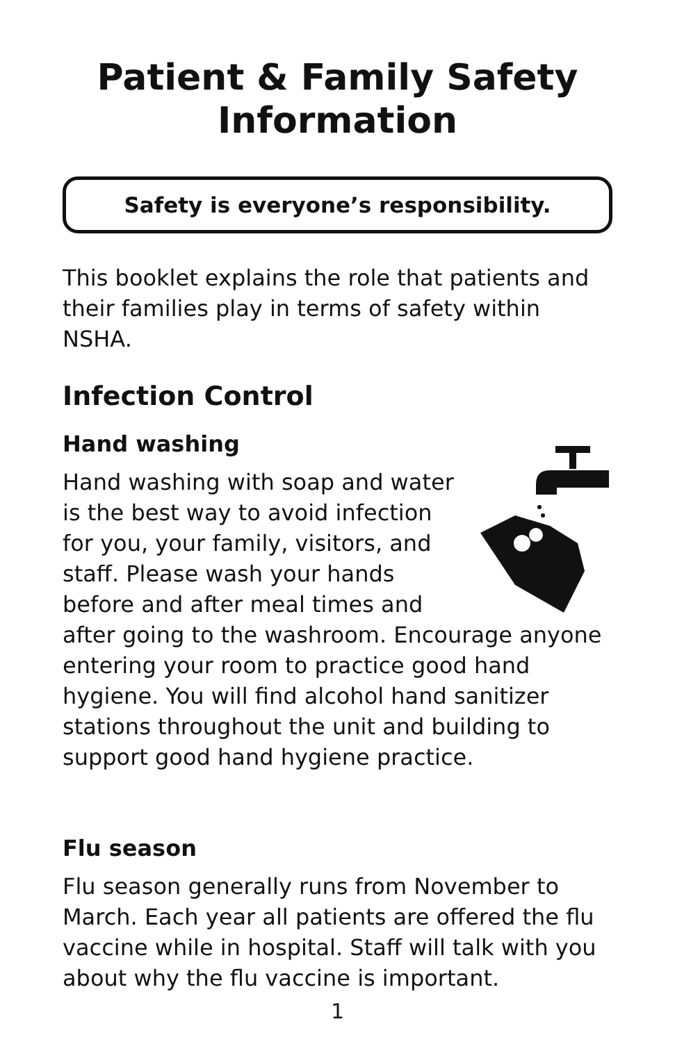Patient & Family Safety
Information
Safety is everyone’s responsibility.
This booklet explains the role that patients and their families play in terms of safety within NSHA.
Infection Control
Hand washing
Hand washing with soap and water is the best way to avoid infection for you, your family, visitors, and staff. Please wash your hands before and after meal times and after going to the washroom. Encourage anyone entering your room to practice good hand hygiene. You will find alcohol hand sanitizer stations throughout the unit and building to support good hand hygiene practice.
Flu season
Flu season generally runs from November to March. Each year all patients are offered the flu vaccine while in hospital. Staff will talk with you about why the flu vaccine is important.
1